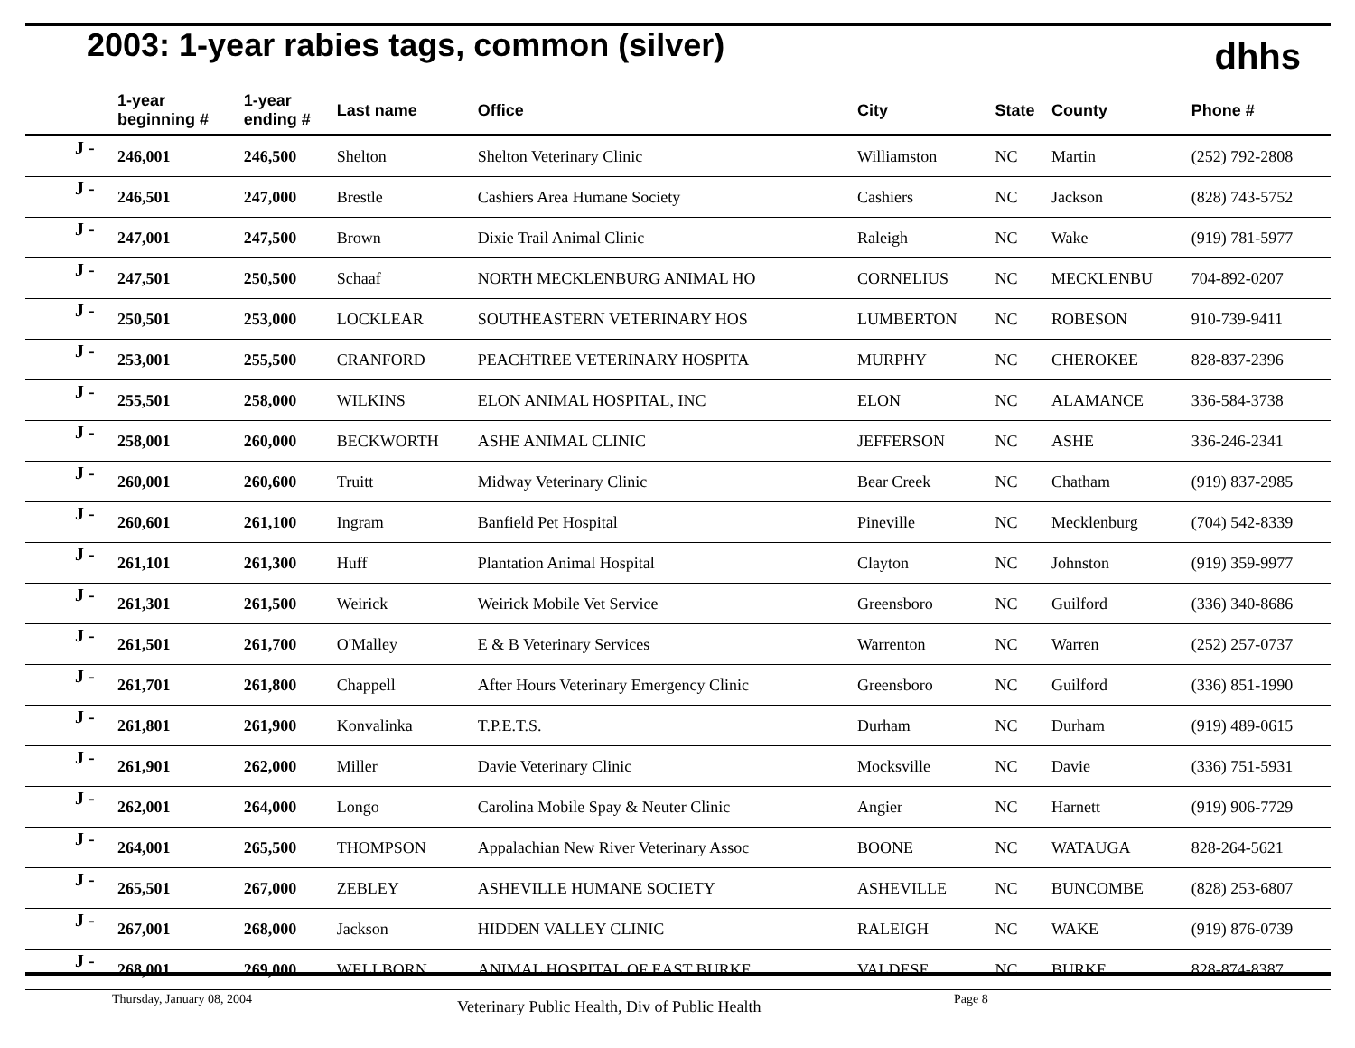2003: 1-year rabies tags, common (silver)
dhhs
| | 1-year beginning # | 1-year ending # | Last name | Office | City | State | County | Phone # |
| --- | --- | --- | --- | --- | --- | --- | --- | --- |
| J - | 246,001 | 246,500 | Shelton | Shelton Veterinary Clinic | Williamston | NC | Martin | (252) 792-2808 |
| J - | 246,501 | 247,000 | Brestle | Cashiers Area Humane Society | Cashiers | NC | Jackson | (828) 743-5752 |
| J - | 247,001 | 247,500 | Brown | Dixie Trail Animal Clinic | Raleigh | NC | Wake | (919) 781-5977 |
| J - | 247,501 | 250,500 | Schaaf | NORTH MECKLENBURG ANIMAL HO | CORNELIUS | NC | MECKLENBU | 704-892-0207 |
| J - | 250,501 | 253,000 | LOCKLEAR | SOUTHEASTERN VETERINARY HOS | LUMBERTON | NC | ROBESON | 910-739-9411 |
| J - | 253,001 | 255,500 | CRANFORD | PEACHTREE VETERINARY HOSPITA | MURPHY | NC | CHEROKEE | 828-837-2396 |
| J - | 255,501 | 258,000 | WILKINS | ELON ANIMAL HOSPITAL, INC | ELON | NC | ALAMANCE | 336-584-3738 |
| J - | 258,001 | 260,000 | BECKWORTH | ASHE ANIMAL CLINIC | JEFFERSON | NC | ASHE | 336-246-2341 |
| J - | 260,001 | 260,600 | Truitt | Midway Veterinary Clinic | Bear Creek | NC | Chatham | (919) 837-2985 |
| J - | 260,601 | 261,100 | Ingram | Banfield Pet Hospital | Pineville | NC | Mecklenburg | (704) 542-8339 |
| J - | 261,101 | 261,300 | Huff | Plantation Animal Hospital | Clayton | NC | Johnston | (919) 359-9977 |
| J - | 261,301 | 261,500 | Weirick | Weirick Mobile Vet Service | Greensboro | NC | Guilford | (336) 340-8686 |
| J - | 261,501 | 261,700 | O'Malley | E & B Veterinary Services | Warrenton | NC | Warren | (252) 257-0737 |
| J - | 261,701 | 261,800 | Chappell | After Hours Veterinary Emergency Clinic | Greensboro | NC | Guilford | (336) 851-1990 |
| J - | 261,801 | 261,900 | Konvalinka | T.P.E.T.S. | Durham | NC | Durham | (919) 489-0615 |
| J - | 261,901 | 262,000 | Miller | Davie Veterinary Clinic | Mocksville | NC | Davie | (336) 751-5931 |
| J - | 262,001 | 264,000 | Longo | Carolina Mobile Spay & Neuter Clinic | Angier | NC | Harnett | (919) 906-7729 |
| J - | 264,001 | 265,500 | THOMPSON | Appalachian New River Veterinary Assoc | BOONE | NC | WATAUGA | 828-264-5621 |
| J - | 265,501 | 267,000 | ZEBLEY | ASHEVILLE HUMANE SOCIETY | ASHEVILLE | NC | BUNCOMBE | (828) 253-6807 |
| J - | 267,001 | 268,000 | Jackson | HIDDEN VALLEY CLINIC | RALEIGH | NC | WAKE | (919) 876-0739 |
| J - | 268,001 | 269,000 | WELLBORN | ANIMAL HOSPITAL OF EAST BURKE | VALDESE | NC | BURKE | 828-874-8387 |
Thursday, January 08, 2004 Veterinary Public Health, Div of Public Health Page 8